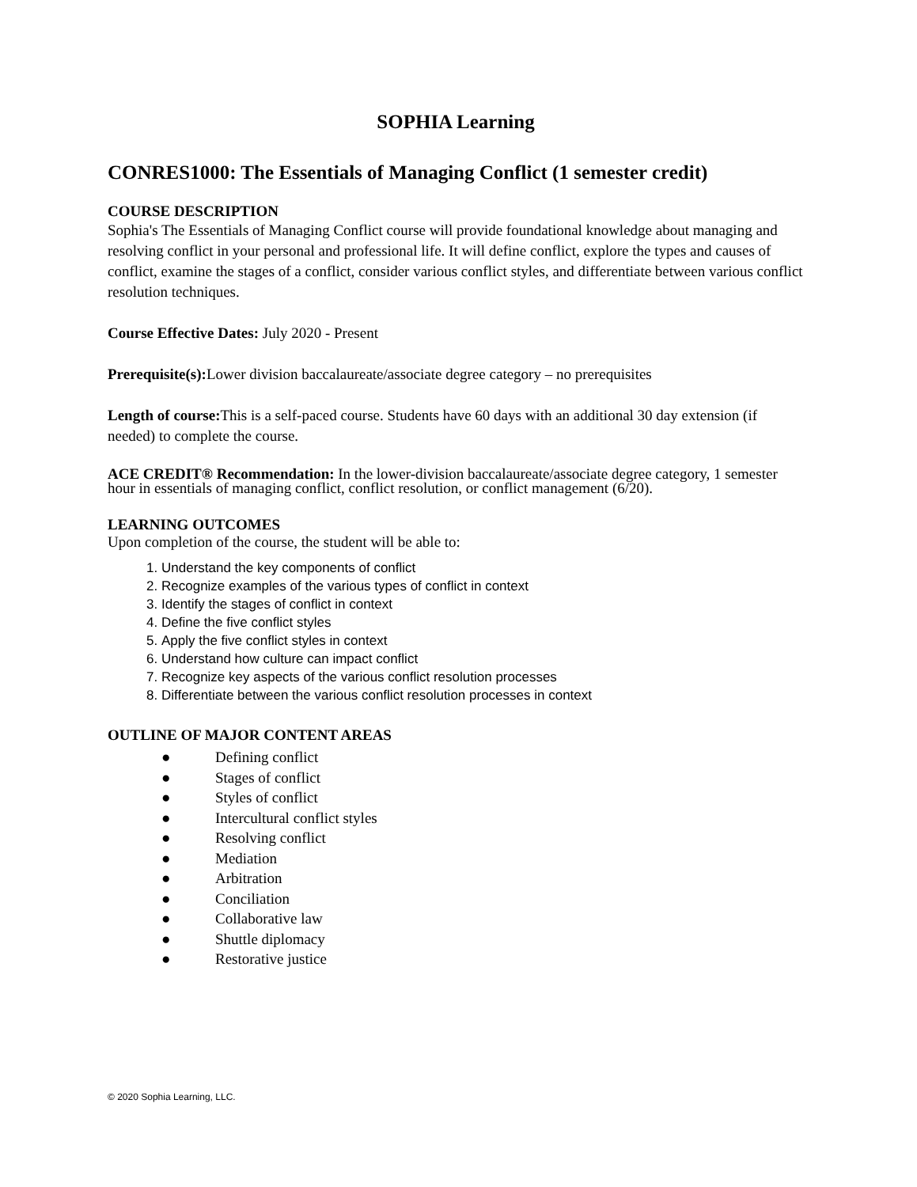SOPHIA Learning
CONRES1000: The Essentials of Managing Conflict (1 semester credit)
COURSE DESCRIPTION
Sophia's The Essentials of Managing Conflict course will provide foundational knowledge about managing and resolving conflict in your personal and professional life. It will define conflict, explore the types and causes of conflict, examine the stages of a conflict, consider various conflict styles, and differentiate between various conflict resolution techniques.
Course Effective Dates: July 2020 - Present
Prerequisite(s): Lower division baccalaureate/associate degree category – no prerequisites
Length of course: This is a self-paced course. Students have 60 days with an additional 30 day extension (if needed) to complete the course.
ACE CREDIT® Recommendation: In the lower-division baccalaureate/associate degree category, 1 semester hour in essentials of managing conflict, conflict resolution, or conflict management (6/20).
LEARNING OUTCOMES
Upon completion of the course, the student will be able to:
1. Understand the key components of conflict
2. Recognize examples of the various types of conflict in context
3. Identify the stages of conflict in context
4. Define the five conflict styles
5. Apply the five conflict styles in context
6. Understand how culture can impact conflict
7. Recognize key aspects of the various conflict resolution processes
8. Differentiate between the various conflict resolution processes in context
OUTLINE OF MAJOR CONTENT AREAS
● Defining conflict
● Stages of conflict
● Styles of conflict
● Intercultural conflict styles
● Resolving conflict
● Mediation
● Arbitration
● Conciliation
● Collaborative law
● Shuttle diplomacy
● Restorative justice
© 2020 Sophia Learning, LLC.